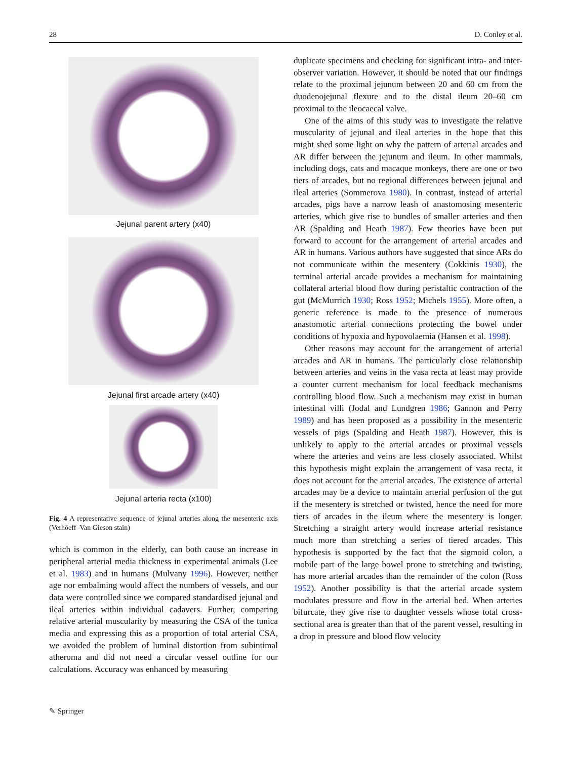28 D. Conley et al.
Jejunal parent artery (x40)
Jejunal first arcade artery (x40)
Jejunal arteria recta (x100)
Fig. 4 A representative sequence of jejunal arteries along the mesenteric axis (Verhöeff–Van Gieson stain)
which is common in the elderly, can both cause an increase in peripheral arterial media thickness in experimental animals (Lee et al. 1983) and in humans (Mulvany 1996). However, neither age nor embalming would affect the numbers of vessels, and our data were controlled since we compared standardised jejunal and ileal arteries within individual cadavers. Further, comparing relative arterial muscularity by measuring the CSA of the tunica media and expressing this as a proportion of total arterial CSA, we avoided the problem of luminal distortion from subintimal atheroma and did not need a circular vessel outline for our calculations. Accuracy was enhanced by measuring
duplicate specimens and checking for significant intra- and inter-observer variation. However, it should be noted that our findings relate to the proximal jejunum between 20 and 60 cm from the duodenojejunal flexure and to the distal ileum 20–60 cm proximal to the ileocaecal valve.
One of the aims of this study was to investigate the relative muscularity of jejunal and ileal arteries in the hope that this might shed some light on why the pattern of arterial arcades and AR differ between the jejunum and ileum. In other mammals, including dogs, cats and macaque monkeys, there are one or two tiers of arcades, but no regional differences between jejunal and ileal arteries (Sommerova 1980). In contrast, instead of arterial arcades, pigs have a narrow leash of anastomosing mesenteric arteries, which give rise to bundles of smaller arteries and then AR (Spalding and Heath 1987). Few theories have been put forward to account for the arrangement of arterial arcades and AR in humans. Various authors have suggested that since ARs do not communicate within the mesentery (Cokkinis 1930), the terminal arterial arcade provides a mechanism for maintaining collateral arterial blood flow during peristaltic contraction of the gut (McMurrich 1930; Ross 1952; Michels 1955). More often, a generic reference is made to the presence of numerous anastomotic arterial connections protecting the bowel under conditions of hypoxia and hypovolaemia (Hansen et al. 1998).
Other reasons may account for the arrangement of arterial arcades and AR in humans. The particularly close relationship between arteries and veins in the vasa recta at least may provide a counter current mechanism for local feedback mechanisms controlling blood flow. Such a mechanism may exist in human intestinal villi (Jodal and Lundgren 1986; Gannon and Perry 1989) and has been proposed as a possibility in the mesenteric vessels of pigs (Spalding and Heath 1987). However, this is unlikely to apply to the arterial arcades or proximal vessels where the arteries and veins are less closely associated. Whilst this hypothesis might explain the arrangement of vasa recta, it does not account for the arterial arcades. The existence of arterial arcades may be a device to maintain arterial perfusion of the gut if the mesentery is stretched or twisted, hence the need for more tiers of arcades in the ileum where the mesentery is longer. Stretching a straight artery would increase arterial resistance much more than stretching a series of tiered arcades. This hypothesis is supported by the fact that the sigmoid colon, a mobile part of the large bowel prone to stretching and twisting, has more arterial arcades than the remainder of the colon (Ross 1952). Another possibility is that the arterial arcade system modulates pressure and flow in the arterial bed. When arteries bifurcate, they give rise to daughter vessels whose total cross-sectional area is greater than that of the parent vessel, resulting in a drop in pressure and blood flow velocity
✎ Springer